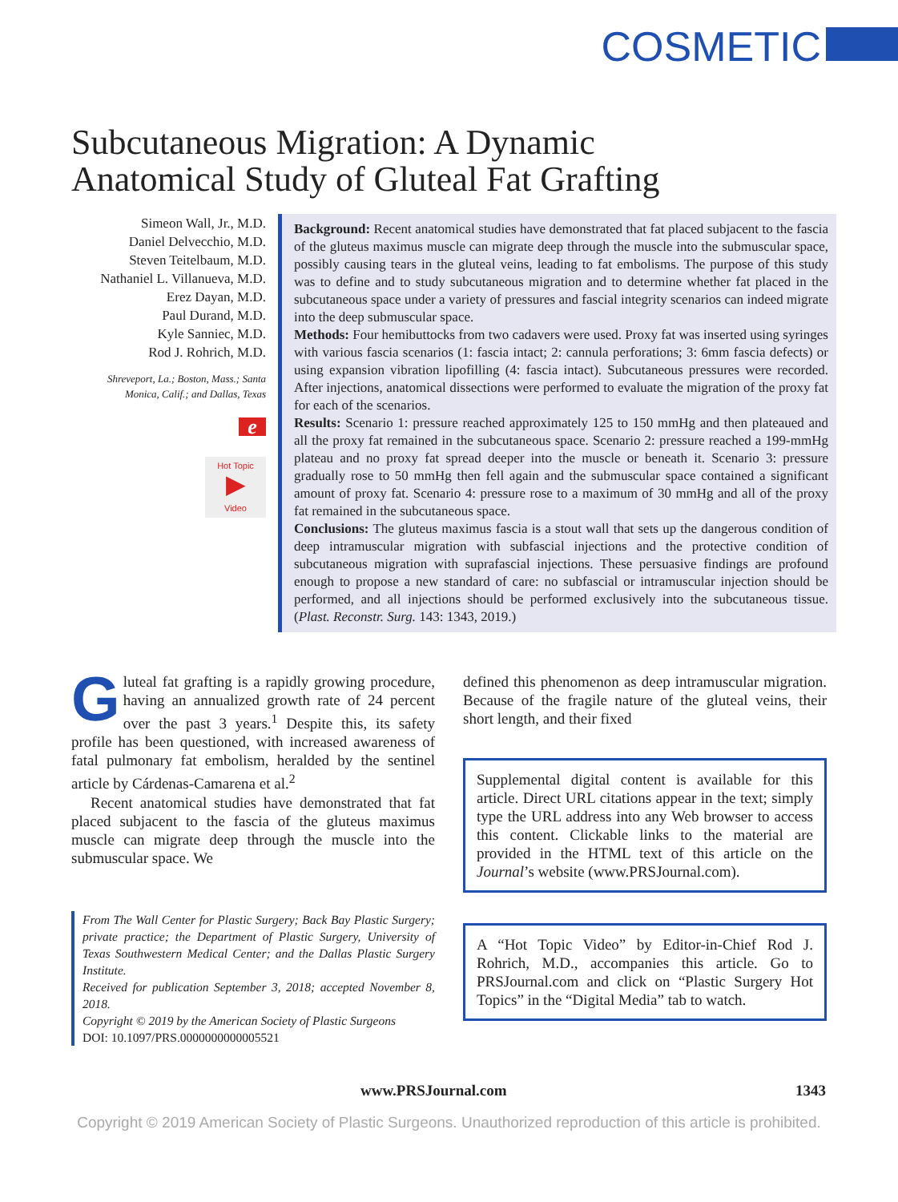COSMETIC
Subcutaneous Migration: A Dynamic
Anatomical Study of Gluteal Fat Grafting
Simeon Wall, Jr., M.D.
Daniel Delvecchio, M.D.
Steven Teitelbaum, M.D.
Nathaniel L. Villanueva, M.D.
Erez Dayan, M.D.
Paul Durand, M.D.
Kyle Sanniec, M.D.
Rod J. Rohrich, M.D.
Shreveport, La.; Boston, Mass.; Santa Monica, Calif.; and Dallas, Texas
e
Hot Topic
▶
Video
Background: Recent anatomical studies have demonstrated that fat placed subjacent to the fascia of the gluteus maximus muscle can migrate deep through the muscle into the submuscular space, possibly causing tears in the gluteal veins, leading to fat embolisms. The purpose of this study was to define and to study subcutaneous migration and to determine whether fat placed in the subcutaneous space under a variety of pressures and fascial integrity scenarios can indeed migrate into the deep submuscular space.
Methods: Four hemibuttocks from two cadavers were used. Proxy fat was inserted using syringes with various fascia scenarios (1: fascia intact; 2: cannula perforations; 3: 6mm fascia defects) or using expansion vibration lipofilling (4: fascia intact). Subcutaneous pressures were recorded. After injections, anatomical dissections were performed to evaluate the migration of the proxy fat for each of the scenarios.
Results: Scenario 1: pressure reached approximately 125 to 150 mmHg and then plateaued and all the proxy fat remained in the subcutaneous space. Scenario 2: pressure reached a 199-mmHg plateau and no proxy fat spread deeper into the muscle or beneath it. Scenario 3: pressure gradually rose to 50 mmHg then fell again and the submuscular space contained a significant amount of proxy fat. Scenario 4: pressure rose to a maximum of 30 mmHg and all of the proxy fat remained in the subcutaneous space.
Conclusions: The gluteus maximus fascia is a stout wall that sets up the dangerous condition of deep intramuscular migration with subfascial injections and the protective condition of subcutaneous migration with suprafascial injections. These persuasive findings are profound enough to propose a new standard of care: no subfascial or intramuscular injection should be performed, and all injections should be performed exclusively into the subcutaneous tissue. (Plast. Reconstr. Surg. 143: 1343, 2019.)
Gluteal fat grafting is a rapidly growing procedure, having an annualized growth rate of 24 percent over the past 3 years.<sup>1</sup> Despite this, its safety profile has been questioned, with increased awareness of fatal pulmonary fat embolism, heralded by the sentinel article by Cárdenas-Camarena et al.<sup>2</sup>
Recent anatomical studies have demonstrated that fat placed subjacent to the fascia of the gluteus maximus muscle can migrate deep through the muscle into the submuscular space. We
From The Wall Center for Plastic Surgery; Back Bay Plastic Surgery; private practice; the Department of Plastic Surgery, University of Texas Southwestern Medical Center; and the Dallas Plastic Surgery Institute.
Received for publication September 3, 2018; accepted November 8, 2018.
Copyright © 2019 by the American Society of Plastic Surgeons
DOI: 10.1097/PRS.0000000000005521
defined this phenomenon as deep intramuscular migration. Because of the fragile nature of the gluteal veins, their short length, and their fixed
Supplemental digital content is available for this article. Direct URL citations appear in the text; simply type the URL address into any Web browser to access this content. Clickable links to the material are provided in the HTML text of this article on the Journal’s website (www.PRSJournal.com).
A “Hot Topic Video” by Editor-in-Chief Rod J. Rohrich, M.D., accompanies this article. Go to PRSJournal.com and click on “Plastic Surgery Hot Topics” in the “Digital Media” tab to watch.
www.PRSJournal.com 1343
Copyright © 2019 American Society of Plastic Surgeons. Unauthorized reproduction of this article is prohibited.